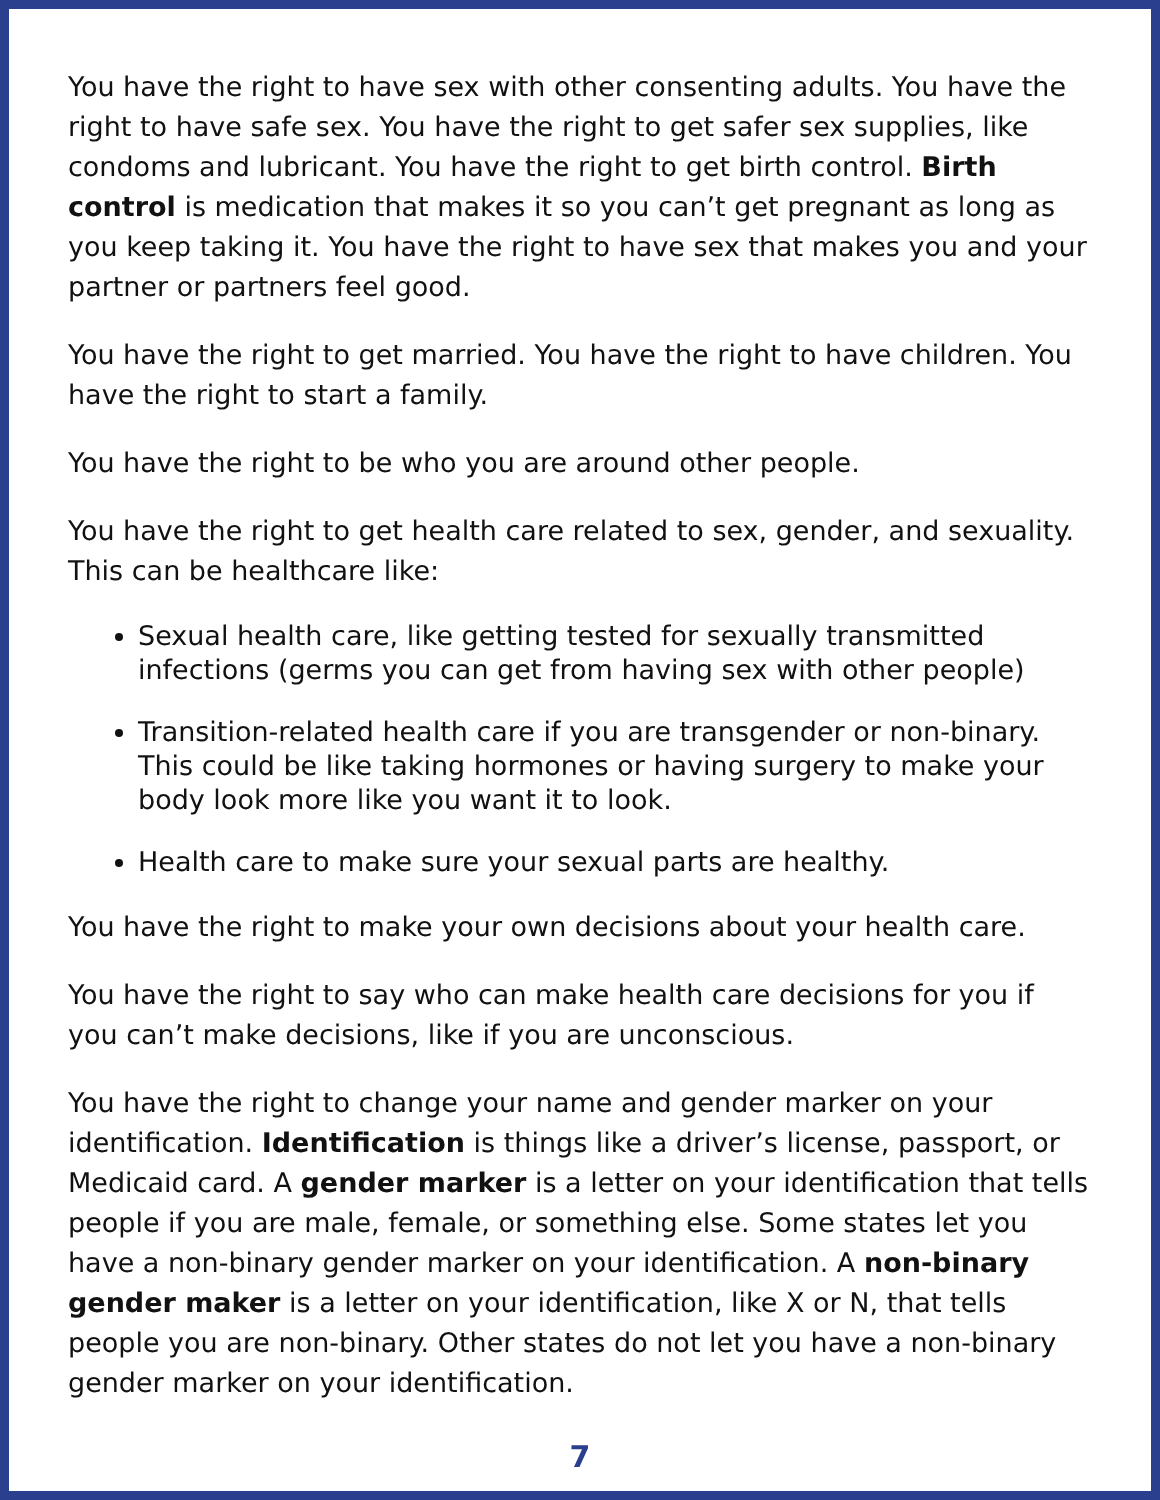You have the right to have sex with other consenting adults. You have the right to have safe sex. You have the right to get safer sex supplies, like condoms and lubricant. You have the right to get birth control. Birth control is medication that makes it so you can’t get pregnant as long as you keep taking it. You have the right to have sex that makes you and your partner or partners feel good.
You have the right to get married. You have the right to have children. You have the right to start a family.
You have the right to be who you are around other people.
You have the right to get health care related to sex, gender, and sexuality. This can be healthcare like:
Sexual health care, like getting tested for sexually transmitted infections (germs you can get from having sex with other people)
Transition-related health care if you are transgender or non-binary. This could be like taking hormones or having surgery to make your body look more like you want it to look.
Health care to make sure your sexual parts are healthy.
You have the right to make your own decisions about your health care.
You have the right to say who can make health care decisions for you if you can’t make decisions, like if you are unconscious.
You have the right to change your name and gender marker on your identification. Identification is things like a driver’s license, passport, or Medicaid card. A gender marker is a letter on your identification that tells people if you are male, female, or something else. Some states let you have a non-binary gender marker on your identification. A non-binary gender maker is a letter on your identification, like X or N, that tells people you are non-binary. Other states do not let you have a non-binary gender marker on your identification.
7